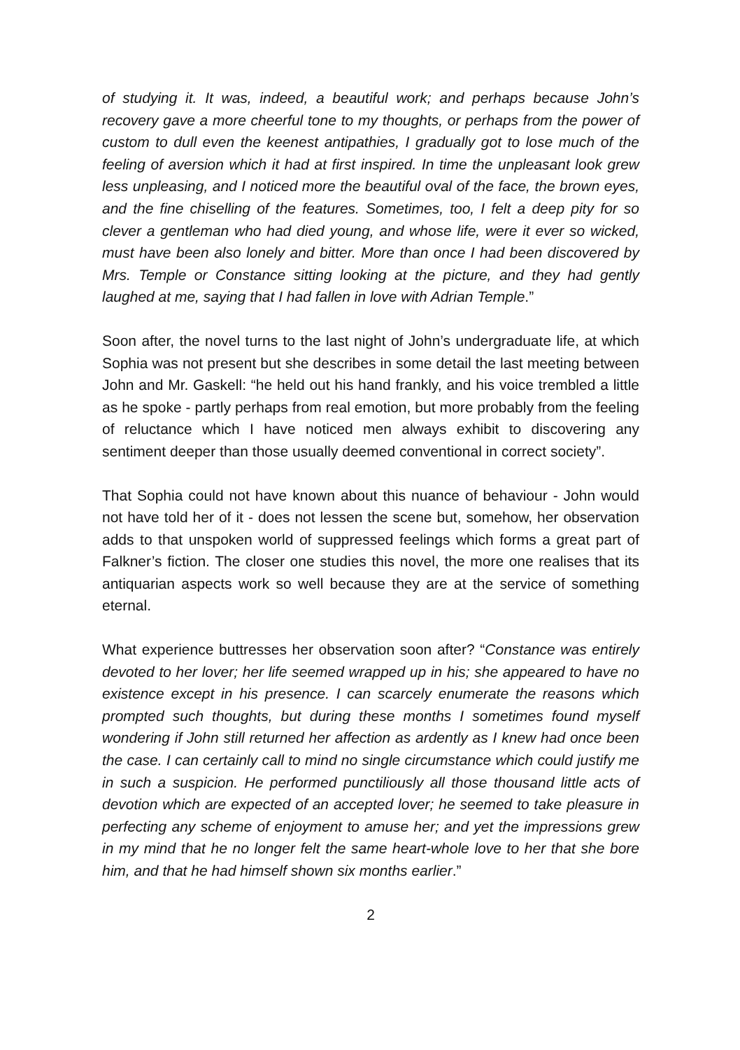of studying it. It was, indeed, a beautiful work; and perhaps because John’s recovery gave a more cheerful tone to my thoughts, or perhaps from the power of custom to dull even the keenest antipathies, I gradually got to lose much of the feeling of aversion which it had at first inspired. In time the unpleasant look grew less unpleasing, and I noticed more the beautiful oval of the face, the brown eyes, and the fine chiselling of the features. Sometimes, too, I felt a deep pity for so clever a gentleman who had died young, and whose life, were it ever so wicked, must have been also lonely and bitter. More than once I had been discovered by Mrs. Temple or Constance sitting looking at the picture, and they had gently laughed at me, saying that I had fallen in love with Adrian Temple.”
Soon after, the novel turns to the last night of John’s undergraduate life, at which Sophia was not present but she describes in some detail the last meeting between John and Mr. Gaskell: “he held out his hand frankly, and his voice trembled a little as he spoke - partly perhaps from real emotion, but more probably from the feeling of reluctance which I have noticed men always exhibit to discovering any sentiment deeper than those usually deemed conventional in correct society”.
That Sophia could not have known about this nuance of behaviour - John would not have told her of it - does not lessen the scene but, somehow, her observation adds to that unspoken world of suppressed feelings which forms a great part of Falkner’s fiction. The closer one studies this novel, the more one realises that its antiquarian aspects work so well because they are at the service of something eternal.
What experience buttresses her observation soon after? “Constance was entirely devoted to her lover; her life seemed wrapped up in his; she appeared to have no existence except in his presence. I can scarcely enumerate the reasons which prompted such thoughts, but during these months I sometimes found myself wondering if John still returned her affection as ardently as I knew had once been the case. I can certainly call to mind no single circumstance which could justify me in such a suspicion. He performed punctiliously all those thousand little acts of devotion which are expected of an accepted lover; he seemed to take pleasure in perfecting any scheme of enjoyment to amuse her; and yet the impressions grew in my mind that he no longer felt the same heart-whole love to her that she bore him, and that he had himself shown six months earlier.”
2